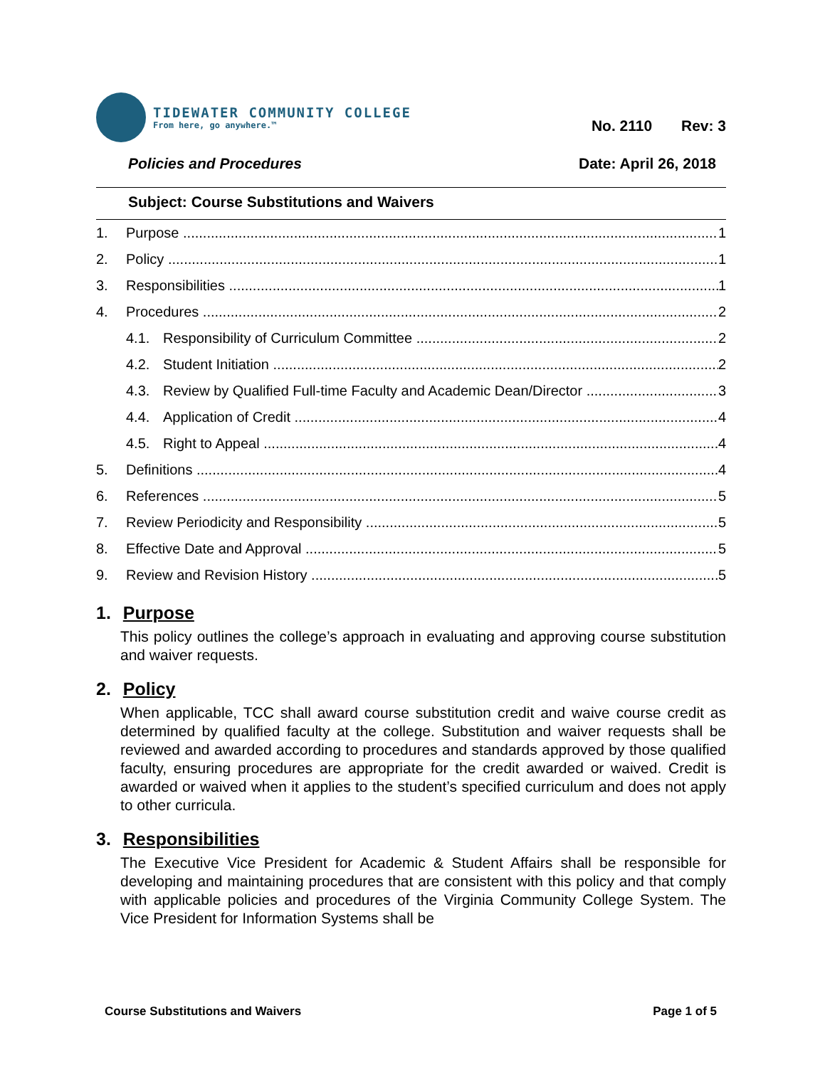TIDEWATER COMMUNITY COLLEGE
From here, go anywhere.™
No. 2110 Rev: 3
Policies and Procedures Date: April 26, 2018
Subject: Course Substitutions and Waivers
1. Purpose 1
2. Policy 1
3. Responsibilities 1
4. Procedures 2
4.1. Responsibility of Curriculum Committee 2
4.2. Student Initiation 2
4.3. Review by Qualified Full-time Faculty and Academic Dean/Director 3
4.4. Application of Credit 4
4.5. Right to Appeal 4
5. Definitions 4
6. References 5
7. Review Periodicity and Responsibility 5
8. Effective Date and Approval 5
9. Review and Revision History 5
1. Purpose
This policy outlines the college’s approach in evaluating and approving course substitution and waiver requests.
2. Policy
When applicable, TCC shall award course substitution credit and waive course credit as determined by qualified faculty at the college. Substitution and waiver requests shall be reviewed and awarded according to procedures and standards approved by those qualified faculty, ensuring procedures are appropriate for the credit awarded or waived. Credit is awarded or waived when it applies to the student’s specified curriculum and does not apply to other curricula.
3. Responsibilities
The Executive Vice President for Academic & Student Affairs shall be responsible for developing and maintaining procedures that are consistent with this policy and that comply with applicable policies and procedures of the Virginia Community College System. The Vice President for Information Systems shall be
Course Substitutions and Waivers Page 1 of 5